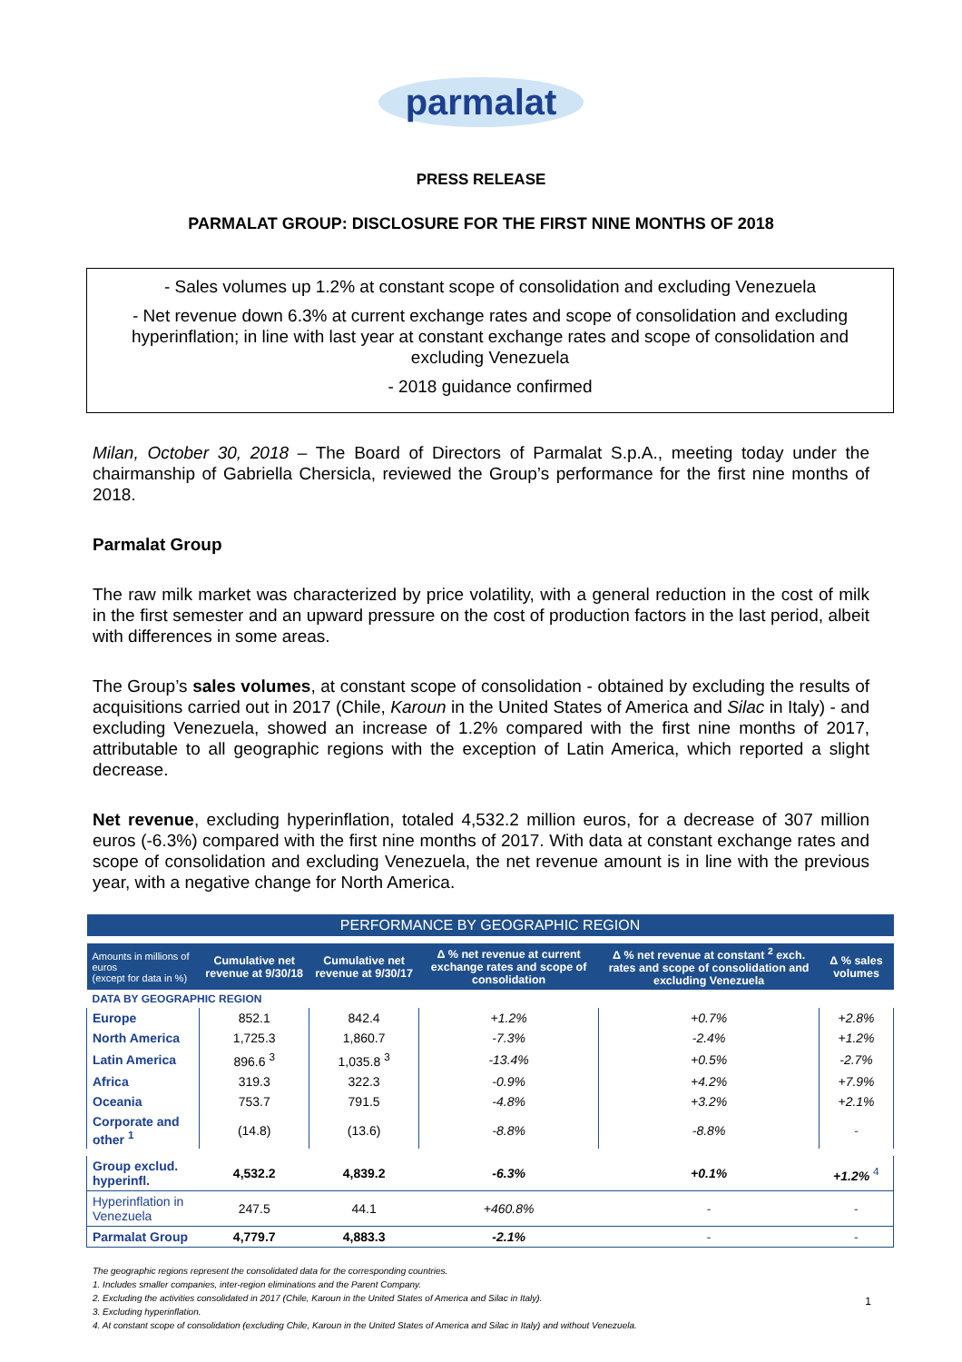parmalat
PRESS RELEASE
PARMALAT GROUP: DISCLOSURE FOR THE FIRST NINE MONTHS OF 2018
- Sales volumes up 1.2% at constant scope of consolidation and excluding Venezuela
- Net revenue down 6.3% at current exchange rates and scope of consolidation and excluding hyperinflation; in line with last year at constant exchange rates and scope of consolidation and excluding Venezuela
- 2018 guidance confirmed
Milan, October 30, 2018 – The Board of Directors of Parmalat S.p.A., meeting today under the chairmanship of Gabriella Chersicla, reviewed the Group’s performance for the first nine months of 2018.
Parmalat Group
The raw milk market was characterized by price volatility, with a general reduction in the cost of milk in the first semester and an upward pressure on the cost of production factors in the last period, albeit with differences in some areas.
The Group’s sales volumes, at constant scope of consolidation - obtained by excluding the results of acquisitions carried out in 2017 (Chile, Karoun in the United States of America and Silac in Italy) - and excluding Venezuela, showed an increase of 1.2% compared with the first nine months of 2017, attributable to all geographic regions with the exception of Latin America, which reported a slight decrease.
Net revenue, excluding hyperinflation, totaled 4,532.2 million euros, for a decrease of 307 million euros (-6.3%) compared with the first nine months of 2017. With data at constant exchange rates and scope of consolidation and excluding Venezuela, the net revenue amount is in line with the previous year, with a negative change for North America.
| PERFORMANCE BY GEOGRAPHIC REGION | | | | | |
| --- | --- | --- | --- | --- | --- |
| Amounts in millions of euros (except for data in %) | Cumulative net revenue at 9/30/18 | Cumulative net revenue at 9/30/17 | Δ % net revenue at current exchange rates and scope of consolidation | Δ % net revenue at constant <sup>2</sup> exch. rates and scope of consolidation and excluding Venezuela | Δ % sales volumes |
| DATA BY GEOGRAPHIC REGION | | | | | |
| Europe | 852.1 | 842.4 | +1.2% | +0.7% | +2.8% |
| North America | 1,725.3 | 1,860.7 | -7.3% | -2.4% | +1.2% |
| Latin America | 896.6 <sup>3</sup> | 1,035.8 <sup>3</sup> | -13.4% | +0.5% | -2.7% |
| Africa | 319.3 | 322.3 | -0.9% | +4.2% | +7.9% |
| Oceania | 753.7 | 791.5 | -4.8% | +3.2% | +2.1% |
| Corporate and other <sup>1</sup> | (14.8) | (13.6) | -8.8% | -8.8% | - |
| Group exclud. hyperinfl. | 4,532.2 | 4,839.2 | -6.3% | +0.1% | +1.2% <sup>4</sup> |
| Hyperinflation in Venezuela | 247.5 | 44.1 | +460.8% | - | - |
| Parmalat Group | 4,779.7 | 4,883.3 | -2.1% | - | - |
The geographic regions represent the consolidated data for the corresponding countries.
1. Includes smaller companies, inter-region eliminations and the Parent Company.
2. Excluding the activities consolidated in 2017 (Chile, Karoun in the United States of America and Silac in Italy).
3. Excluding hyperinflation.
4. At constant scope of consolidation (excluding Chile, Karoun in the United States of America and Silac in Italy) and without Venezuela.
1